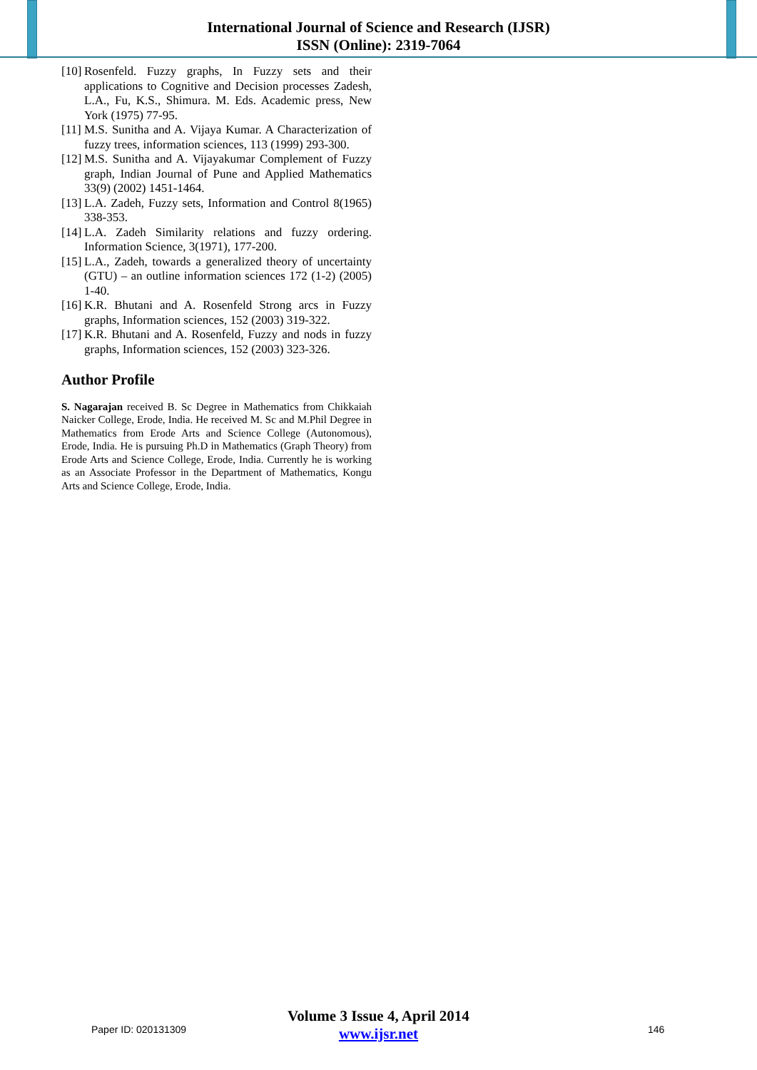International Journal of Science and Research (IJSR)
ISSN (Online): 2319-7064
[10] Rosenfeld. Fuzzy graphs, In Fuzzy sets and their applications to Cognitive and Decision processes Zadesh, L.A., Fu, K.S., Shimura. M. Eds. Academic press, New York (1975) 77-95.
[11] M.S. Sunitha and A. Vijaya Kumar. A Characterization of fuzzy trees, information sciences, 113 (1999) 293-300.
[12] M.S. Sunitha and A. Vijayakumar Complement of Fuzzy graph, Indian Journal of Pune and Applied Mathematics 33(9) (2002) 1451-1464.
[13] L.A. Zadeh, Fuzzy sets, Information and Control 8(1965) 338-353.
[14] L.A. Zadeh Similarity relations and fuzzy ordering. Information Science, 3(1971), 177-200.
[15] L.A., Zadeh, towards a generalized theory of uncertainty (GTU) – an outline information sciences 172 (1-2) (2005) 1-40.
[16] K.R. Bhutani and A. Rosenfeld Strong arcs in Fuzzy graphs, Information sciences, 152 (2003) 319-322.
[17] K.R. Bhutani and A. Rosenfeld, Fuzzy and nods in fuzzy graphs, Information sciences, 152 (2003) 323-326.
Author Profile
S. Nagarajan received B. Sc Degree in Mathematics from Chikkaiah Naicker College, Erode, India. He received M. Sc and M.Phil Degree in Mathematics from Erode Arts and Science College (Autonomous), Erode, India. He is pursuing Ph.D in Mathematics (Graph Theory) from Erode Arts and Science College, Erode, India. Currently he is working as an Associate Professor in the Department of Mathematics, Kongu Arts and Science College, Erode, India.
Paper ID: 020131309
Volume 3 Issue 4, April 2014
www.ijsr.net
146